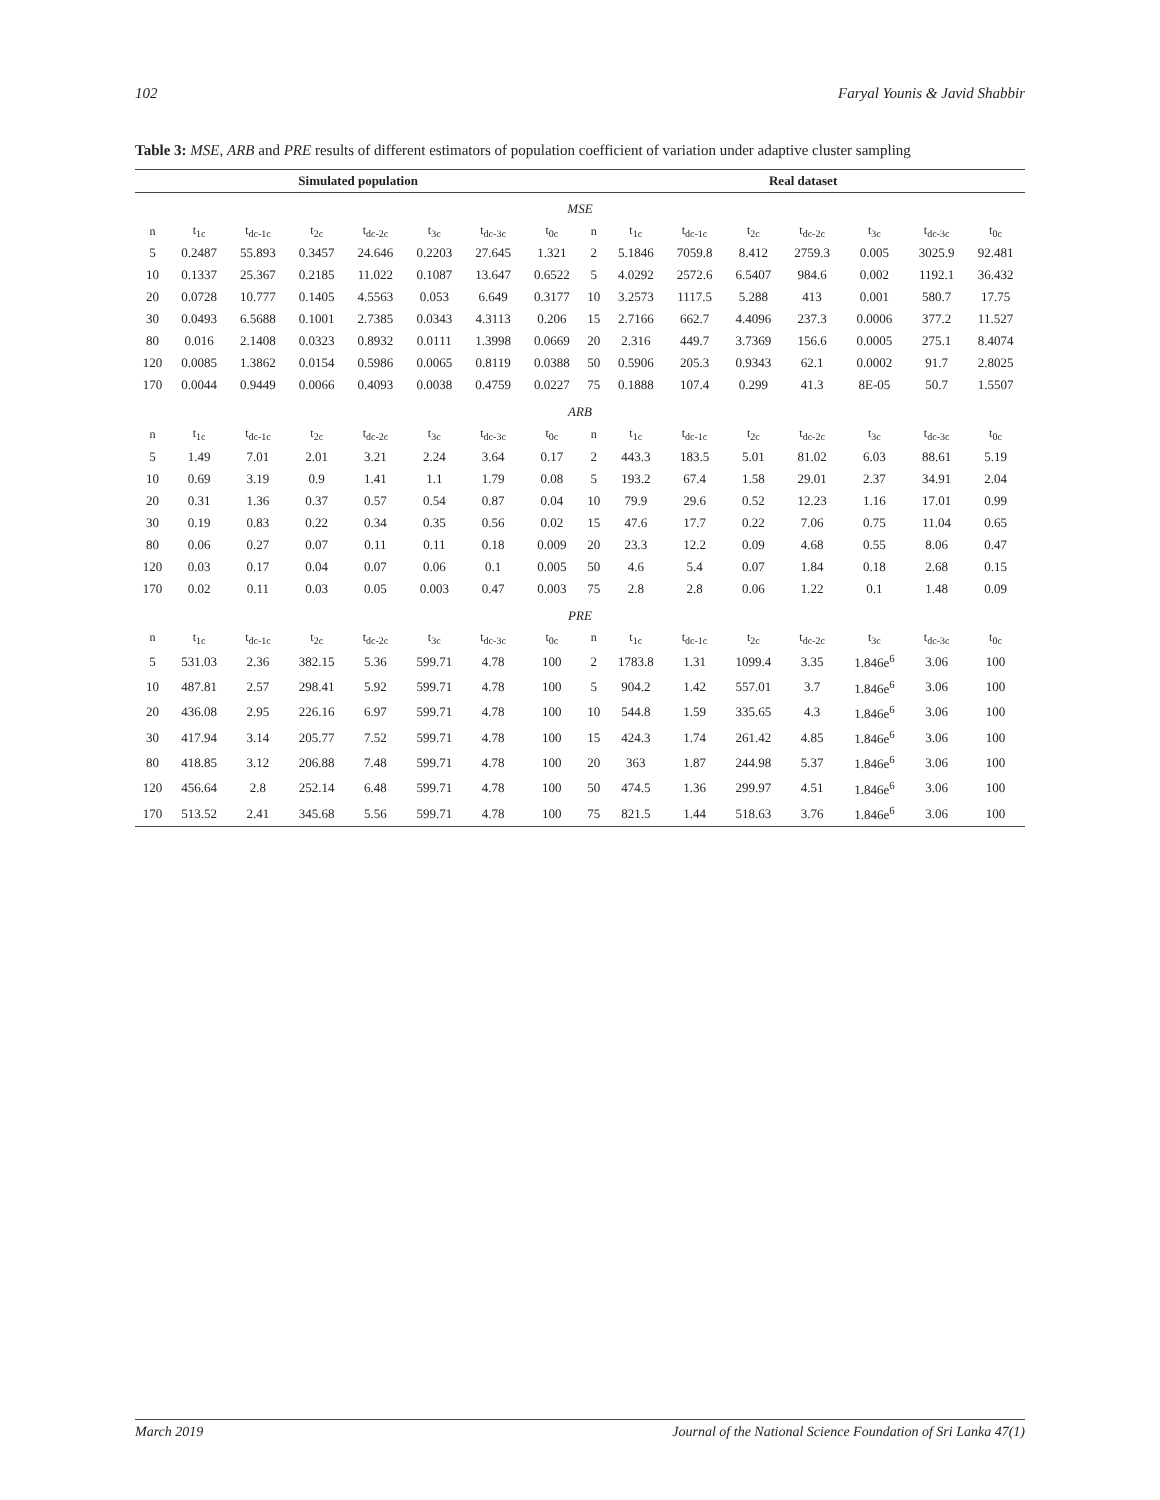102 Faryal Younis & Javid Shabbir
Table 3: MSE, ARB and PRE results of different estimators of population coefficient of variation under adaptive cluster sampling
| Simulated population | | | | | | | | Real dataset | | | | | | | |
| --- | --- | --- | --- | --- | --- | --- | --- | --- | --- | --- | --- | --- | --- | --- | --- |
| MSE | | | | | | | | | | | | | | | |
| n | t<sub>1c</sub> | t<sub>dc-1c</sub> | t<sub>2c</sub> | t<sub>dc-2c</sub> | t<sub>3c</sub> | t<sub>dc-3c</sub> | t<sub>0c</sub> | n | t<sub>1c</sub> | t<sub>dc-1c</sub> | t<sub>2c</sub> | t<sub>dc-2c</sub> | t<sub>3c</sub> | t<sub>dc-3c</sub> | t<sub>0c</sub> |
| 5 | 0.2487 | 55.893 | 0.3457 | 24.646 | 0.2203 | 27.645 | 1.321 | 2 | 5.1846 | 7059.8 | 8.412 | 2759.3 | 0.005 | 3025.9 | 92.481 |
| 10 | 0.1337 | 25.367 | 0.2185 | 11.022 | 0.1087 | 13.647 | 0.6522 | 5 | 4.0292 | 2572.6 | 6.5407 | 984.6 | 0.002 | 1192.1 | 36.432 |
| 20 | 0.0728 | 10.777 | 0.1405 | 4.5563 | 0.053 | 6.649 | 0.3177 | 10 | 3.2573 | 1117.5 | 5.288 | 413 | 0.001 | 580.7 | 17.75 |
| 30 | 0.0493 | 6.5688 | 0.1001 | 2.7385 | 0.0343 | 4.3113 | 0.206 | 15 | 2.7166 | 662.7 | 4.4096 | 237.3 | 0.0006 | 377.2 | 11.527 |
| 80 | 0.016 | 2.1408 | 0.0323 | 0.8932 | 0.0111 | 1.3998 | 0.0669 | 20 | 2.316 | 449.7 | 3.7369 | 156.6 | 0.0005 | 275.1 | 8.4074 |
| 120 | 0.0085 | 1.3862 | 0.0154 | 0.5986 | 0.0065 | 0.8119 | 0.0388 | 50 | 0.5906 | 205.3 | 0.9343 | 62.1 | 0.0002 | 91.7 | 2.8025 |
| 170 | 0.0044 | 0.9449 | 0.0066 | 0.4093 | 0.0038 | 0.4759 | 0.0227 | 75 | 0.1888 | 107.4 | 0.299 | 41.3 | 8E-05 | 50.7 | 1.5507 |
| ARB | | | | | | | | | | | | | | | |
| n | t<sub>1c</sub> | t<sub>dc-1c</sub> | t<sub>2c</sub> | t<sub>dc-2c</sub> | t<sub>3c</sub> | t<sub>dc-3c</sub> | t<sub>0c</sub> | n | t<sub>1c</sub> | t<sub>dc-1c</sub> | t<sub>2c</sub> | t<sub>dc-2c</sub> | t<sub>3c</sub> | t<sub>dc-3c</sub> | t<sub>0c</sub> |
| 5 | 1.49 | 7.01 | 2.01 | 3.21 | 2.24 | 3.64 | 0.17 | 2 | 443.3 | 183.5 | 5.01 | 81.02 | 6.03 | 88.61 | 5.19 |
| 10 | 0.69 | 3.19 | 0.9 | 1.41 | 1.1 | 1.79 | 0.08 | 5 | 193.2 | 67.4 | 1.58 | 29.01 | 2.37 | 34.91 | 2.04 |
| 20 | 0.31 | 1.36 | 0.37 | 0.57 | 0.54 | 0.87 | 0.04 | 10 | 79.9 | 29.6 | 0.52 | 12.23 | 1.16 | 17.01 | 0.99 |
| 30 | 0.19 | 0.83 | 0.22 | 0.34 | 0.35 | 0.56 | 0.02 | 15 | 47.6 | 17.7 | 0.22 | 7.06 | 0.75 | 11.04 | 0.65 |
| 80 | 0.06 | 0.27 | 0.07 | 0.11 | 0.11 | 0.18 | 0.009 | 20 | 23.3 | 12.2 | 0.09 | 4.68 | 0.55 | 8.06 | 0.47 |
| 120 | 0.03 | 0.17 | 0.04 | 0.07 | 0.06 | 0.1 | 0.005 | 50 | 4.6 | 5.4 | 0.07 | 1.84 | 0.18 | 2.68 | 0.15 |
| 170 | 0.02 | 0.11 | 0.03 | 0.05 | 0.003 | 0.47 | 0.003 | 75 | 2.8 | 2.8 | 0.06 | 1.22 | 0.1 | 1.48 | 0.09 |
| PRE | | | | | | | | | | | | | | | |
| n | t<sub>1c</sub> | t<sub>dc-1c</sub> | t<sub>2c</sub> | t<sub>dc-2c</sub> | t<sub>3c</sub> | t<sub>dc-3c</sub> | t<sub>0c</sub> | n | t<sub>1c</sub> | t<sub>dc-1c</sub> | t<sub>2c</sub> | t<sub>dc-2c</sub> | t<sub>3c</sub> | t<sub>dc-3c</sub> | t<sub>0c</sub> |
| 5 | 531.03 | 2.36 | 382.15 | 5.36 | 599.71 | 4.78 | 100 | 2 | 1783.8 | 1.31 | 1099.4 | 3.35 | 1.846e<sup>6</sup> | 3.06 | 100 |
| 10 | 487.81 | 2.57 | 298.41 | 5.92 | 599.71 | 4.78 | 100 | 5 | 904.2 | 1.42 | 557.01 | 3.7 | 1.846e<sup>6</sup> | 3.06 | 100 |
| 20 | 436.08 | 2.95 | 226.16 | 6.97 | 599.71 | 4.78 | 100 | 10 | 544.8 | 1.59 | 335.65 | 4.3 | 1.846e<sup>6</sup> | 3.06 | 100 |
| 30 | 417.94 | 3.14 | 205.77 | 7.52 | 599.71 | 4.78 | 100 | 15 | 424.3 | 1.74 | 261.42 | 4.85 | 1.846e<sup>6</sup> | 3.06 | 100 |
| 80 | 418.85 | 3.12 | 206.88 | 7.48 | 599.71 | 4.78 | 100 | 20 | 363 | 1.87 | 244.98 | 5.37 | 1.846e<sup>6</sup> | 3.06 | 100 |
| 120 | 456.64 | 2.8 | 252.14 | 6.48 | 599.71 | 4.78 | 100 | 50 | 474.5 | 1.36 | 299.97 | 4.51 | 1.846e<sup>6</sup> | 3.06 | 100 |
| 170 | 513.52 | 2.41 | 345.68 | 5.56 | 599.71 | 4.78 | 100 | 75 | 821.5 | 1.44 | 518.63 | 3.76 | 1.846e<sup>6</sup> | 3.06 | 100 |
March 2019 Journal of the National Science Foundation of Sri Lanka 47(1)